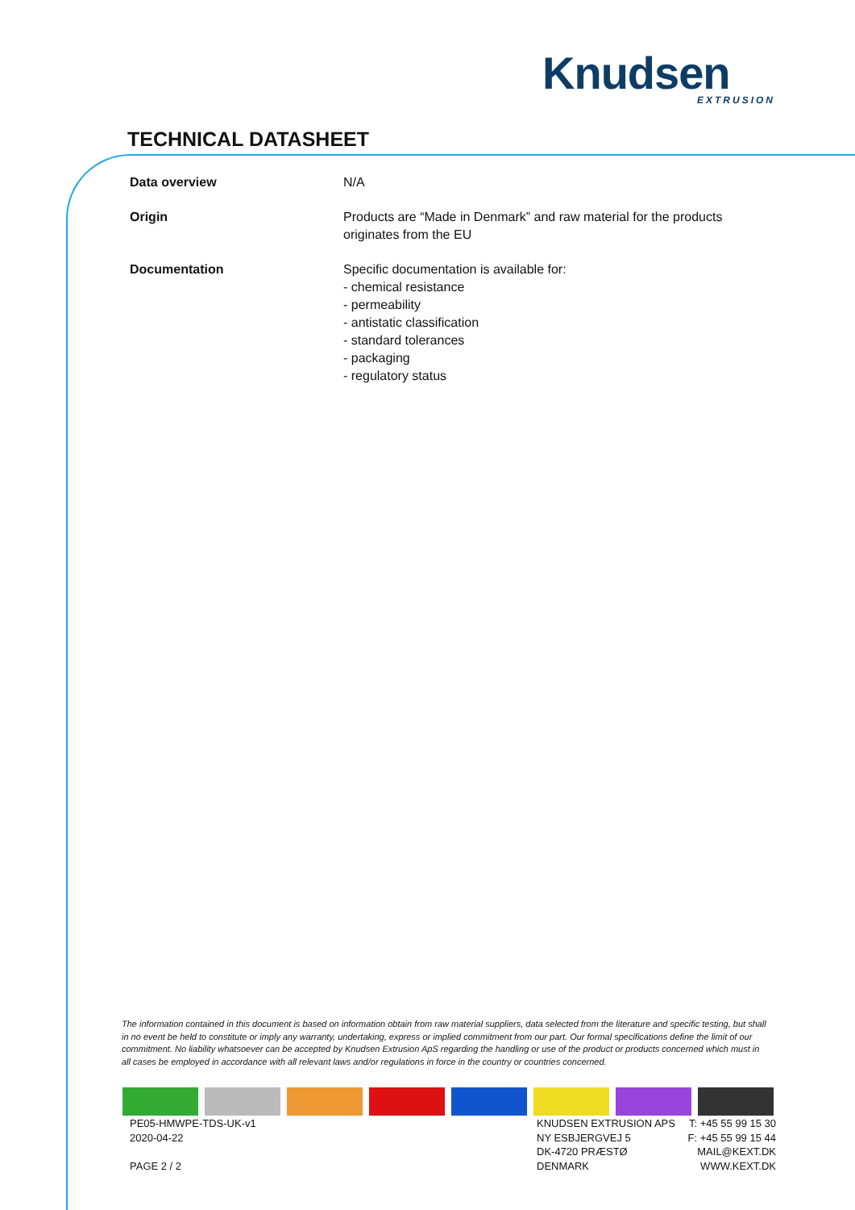Knudsen
EXTRUSION
TECHNICAL DATASHEET
| Data overview | N/A |
| Origin | Products are “Made in Denmark” and raw material for the products originates from the EU |
| Documentation | Specific documentation is available for: - chemical resistance - permeability - antistatic classification - standard tolerances - packaging - regulatory status |
The information contained in this document is based on information obtain from raw material suppliers, data selected from the literature and specific testing, but shall in no event be held to constitute or imply any warranty, undertaking, express or implied commitment from our part. Our formal specifications define the limit of our commitment. No liability whatsoever can be accepted by Knudsen Extrusion ApS regarding the handling or use of the product or products concerned which must in all cases be employed in accordance with all relevant laws and/or regulations in force in the country or countries concerned.
PE05-HMWPE-TDS-UK-v1
2020-04-22
PAGE 2 / 2
KNUDSEN EXTRUSION APS
NY ESBJERGVEJ 5
DK-4720 PRÆSTØ
DENMARK
T: +45 55 99 15 30
F: +45 55 99 15 44
MAIL@KEXT.DK
WWW.KEXT.DK